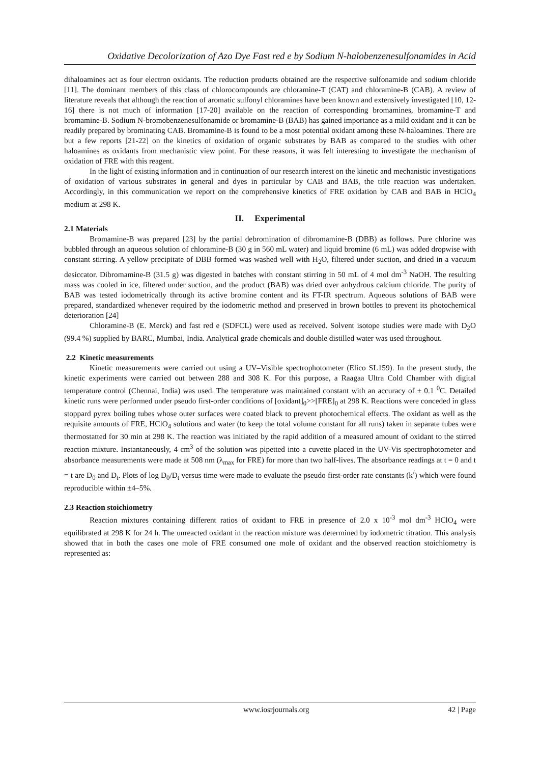Oxidative Decolorization of Azo Dye Fast red e by Sodium N-halobenzenesulfonamides in Acid
dihaloamines act as four electron oxidants. The reduction products obtained are the respective sulfonamide and sodium chloride [11]. The dominant members of this class of chlorocompounds are chloramine-T (CAT) and chloramine-B (CAB). A review of literature reveals that although the reaction of aromatic sulfonyl chloramines have been known and extensively investigated [10, 12-16] there is not much of information [17-20] available on the reaction of corresponding bromamines, bromamine-T and bromamine-B. Sodium N-bromobenzenesulfonamide or bromamine-B (BAB) has gained importance as a mild oxidant and it can be readily prepared by brominating CAB. Bromamine-B is found to be a most potential oxidant among these N-haloamines. There are but a few reports [21-22] on the kinetics of oxidation of organic substrates by BAB as compared to the studies with other haloamines as oxidants from mechanistic view point. For these reasons, it was felt interesting to investigate the mechanism of oxidation of FRE with this reagent.
In the light of existing information and in continuation of our research interest on the kinetic and mechanistic investigations of oxidation of various substrates in general and dyes in particular by CAB and BAB, the title reaction was undertaken. Accordingly, in this communication we report on the comprehensive kinetics of FRE oxidation by CAB and BAB in HClO<sub>4</sub> medium at 298 K.
II. Experimental
2.1 Materials
Bromamine-B was prepared [23] by the partial debromination of dibromamine-B (DBB) as follows. Pure chlorine was bubbled through an aqueous solution of chloramine-B (30 g in 560 mL water) and liquid bromine (6 mL) was added dropwise with constant stirring. A yellow precipitate of DBB formed was washed well with H<sub>2</sub>O, filtered under suction, and dried in a vacuum desiccator. Dibromamine-B (31.5 g) was digested in batches with constant stirring in 50 mL of 4 mol dm<sup>-3</sup> NaOH. The resulting mass was cooled in ice, filtered under suction, and the product (BAB) was dried over anhydrous calcium chloride. The purity of BAB was tested iodometrically through its active bromine content and its FT-IR spectrum. Aqueous solutions of BAB were prepared, standardized whenever required by the iodometric method and preserved in brown bottles to prevent its photochemical deterioration [24]
Chloramine-B (E. Merck) and fast red e (SDFCL) were used as received. Solvent isotope studies were made with D<sub>2</sub>O (99.4 %) supplied by BARC, Mumbai, India. Analytical grade chemicals and double distilled water was used throughout.
2.2 Kinetic measurements
Kinetic measurements were carried out using a UV–Visible spectrophotometer (Elico SL159). In the present study, the kinetic experiments were carried out between 288 and 308 K. For this purpose, a Raagaa Ultra Cold Chamber with digital temperature control (Chennai, India) was used. The temperature was maintained constant with an accuracy of ± 0.1 <sup>0</sup>C. Detailed kinetic runs were performed under pseudo first-order conditions of [oxidant]<sub>0</sub>>>[FRE]<sub>0</sub> at 298 K. Reactions were conceded in glass stoppard pyrex boiling tubes whose outer surfaces were coated black to prevent photochemical effects. The oxidant as well as the requisite amounts of FRE, HClO<sub>4</sub> solutions and water (to keep the total volume constant for all runs) taken in separate tubes were thermostatted for 30 min at 298 K. The reaction was initiated by the rapid addition of a measured amount of oxidant to the stirred reaction mixture. Instantaneously, 4 cm<sup>3</sup> of the solution was pipetted into a cuvette placed in the UV-Vis spectrophotometer and absorbance measurements were made at 508 nm (λ<sub>max</sub> for FRE) for more than two half-lives. The absorbance readings at t = 0 and t = t are D<sub>0</sub> and D<sub>t</sub>. Plots of log D<sub>0</sub>/D<sub>t</sub> versus time were made to evaluate the pseudo first-order rate constants (k<sup>/</sup>) which were found reproducible within ±4–5%.
2.3 Reaction stoichiometry
Reaction mixtures containing different ratios of oxidant to FRE in presence of 2.0 x 10<sup>-3</sup> mol dm<sup>-3</sup> HClO<sub>4</sub> were equilibrated at 298 K for 24 h. The unreacted oxidant in the reaction mixture was determined by iodometric titration. This analysis showed that in both the cases one mole of FRE consumed one mole of oxidant and the observed reaction stoichiometry is represented as:
www.iosrjournals.org 42 | Page